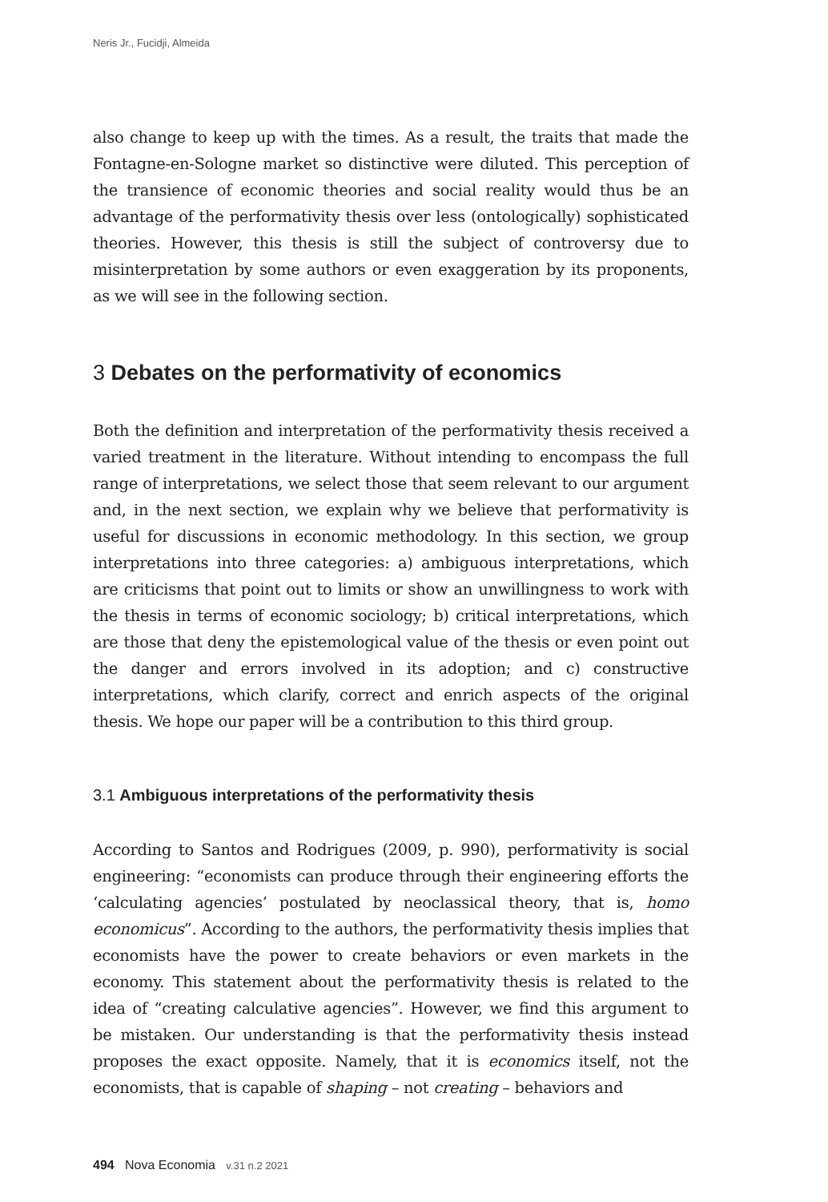Neris Jr., Fucidji, Almeida
also change to keep up with the times. As a result, the traits that made the Fontagne-en-Sologne market so distinctive were diluted. This perception of the transience of economic theories and social reality would thus be an advantage of the performativity thesis over less (ontologically) sophisticated theories. However, this thesis is still the subject of controversy due to misinterpretation by some authors or even exaggeration by its proponents, as we will see in the following section.
3 Debates on the performativity of economics
Both the definition and interpretation of the performativity thesis received a varied treatment in the literature. Without intending to encompass the full range of interpretations, we select those that seem relevant to our argument and, in the next section, we explain why we believe that performativity is useful for discussions in economic methodology. In this section, we group interpretations into three categories: a) ambiguous interpretations, which are criticisms that point out to limits or show an unwillingness to work with the thesis in terms of economic sociology; b) critical interpretations, which are those that deny the epistemological value of the thesis or even point out the danger and errors involved in its adoption; and c) constructive interpretations, which clarify, correct and enrich aspects of the original thesis. We hope our paper will be a contribution to this third group.
3.1 Ambiguous interpretations of the performativity thesis
According to Santos and Rodrigues (2009, p. 990), performativity is social engineering: “economists can produce through their engineering efforts the ‘calculating agencies’ postulated by neoclassical theory, that is, homo economicus”. According to the authors, the performativity thesis implies that economists have the power to create behaviors or even markets in the economy. This statement about the performativity thesis is related to the idea of “creating calculative agencies”. However, we find this argument to be mistaken. Our understanding is that the performativity thesis instead proposes the exact opposite. Namely, that it is economics itself, not the economists, that is capable of shaping – not creating – behaviors and
494 Nova Economia v.31 n.2 2021